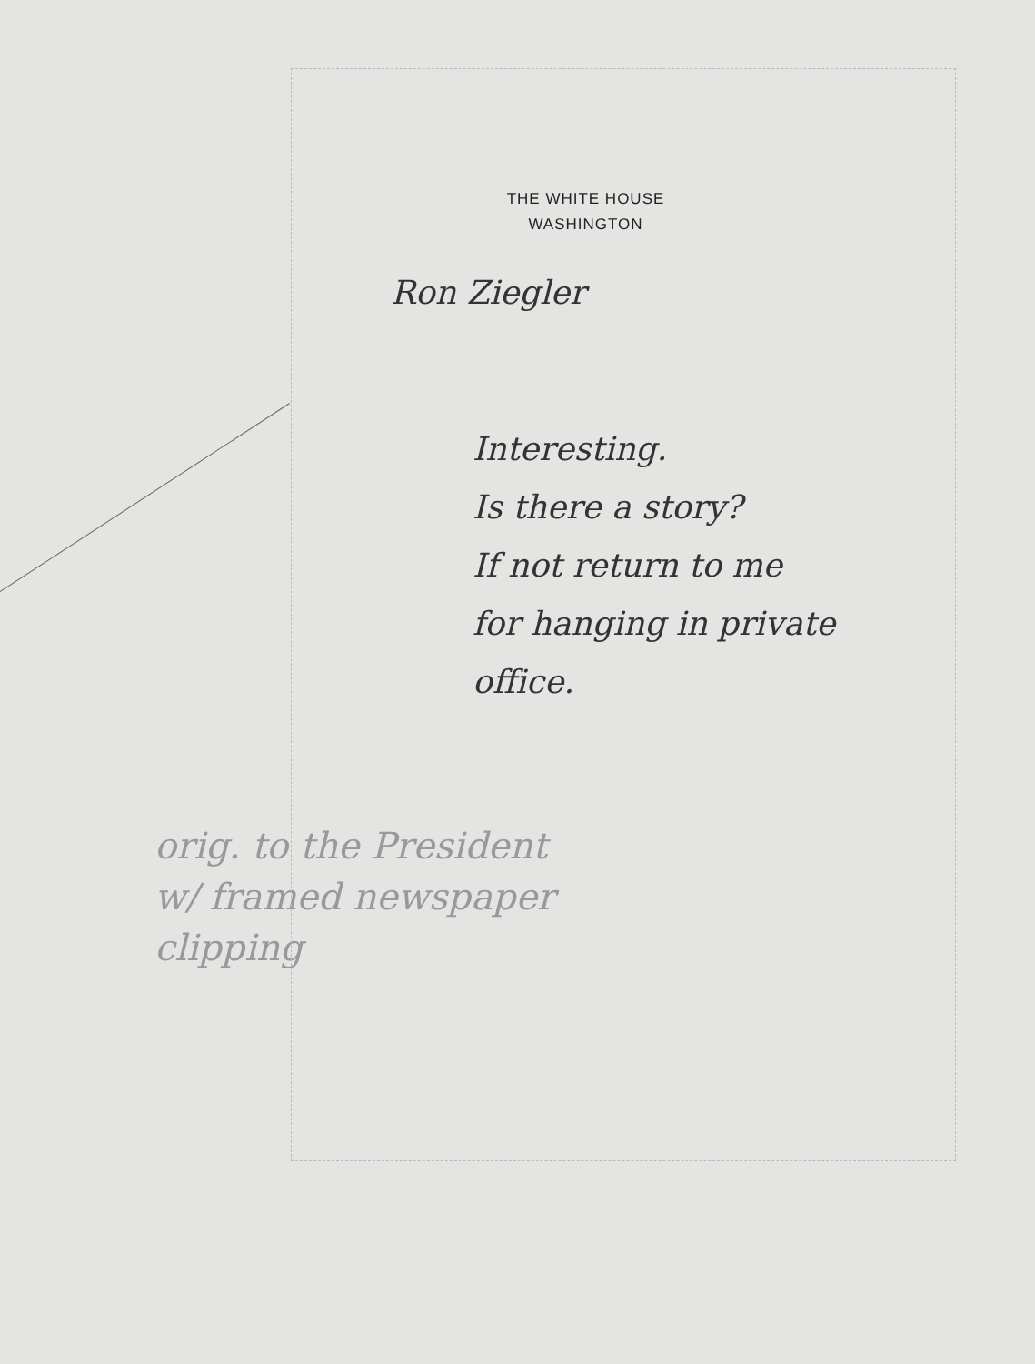THE WHITE HOUSE
WASHINGTON
Ron Ziegler
Interesting.
Is there a story?
If not return to me
for hanging in private
office.
orig. to the President
w/ framed newspaper
clipping